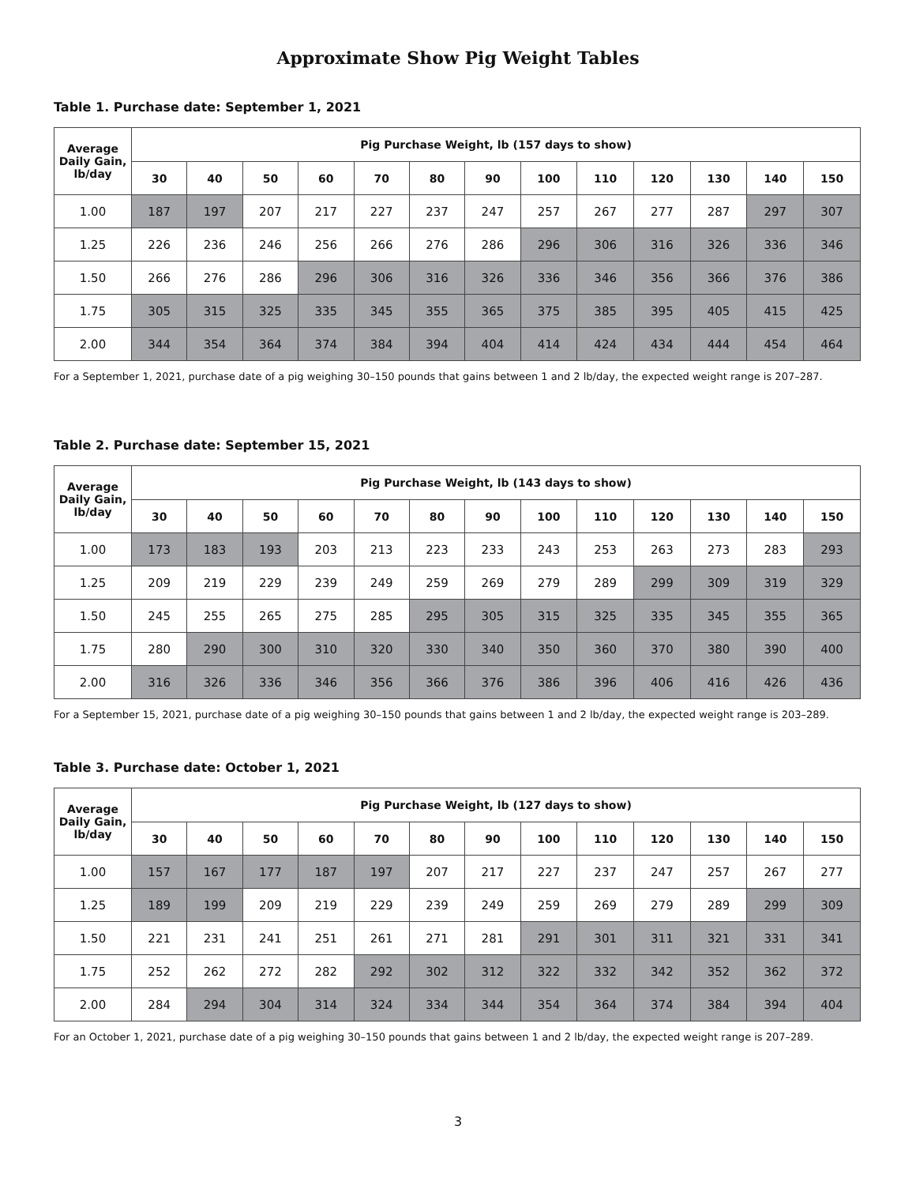Approximate Show Pig Weight Tables
Table 1. Purchase date: September 1, 2021
| Average Daily Gain, lb/day | Pig Purchase Weight, lb (157 days to show) | | | | | | | | | | | | |
| --- | --- | --- | --- | --- | --- | --- | --- | --- | --- | --- | --- | --- | --- |
| | 30 | 40 | 50 | 60 | 70 | 80 | 90 | 100 | 110 | 120 | 130 | 140 | 150 |
| 1.00 | 187 | 197 | 207 | 217 | 227 | 237 | 247 | 257 | 267 | 277 | 287 | 297 | 307 |
| 1.25 | 226 | 236 | 246 | 256 | 266 | 276 | 286 | 296 | 306 | 316 | 326 | 336 | 346 |
| 1.50 | 266 | 276 | 286 | 296 | 306 | 316 | 326 | 336 | 346 | 356 | 366 | 376 | 386 |
| 1.75 | 305 | 315 | 325 | 335 | 345 | 355 | 365 | 375 | 385 | 395 | 405 | 415 | 425 |
| 2.00 | 344 | 354 | 364 | 374 | 384 | 394 | 404 | 414 | 424 | 434 | 444 | 454 | 464 |
For a September 1, 2021, purchase date of a pig weighing 30–150 pounds that gains between 1 and 2 lb/day, the expected weight range is 207–287.
Table 2. Purchase date: September 15, 2021
| Average Daily Gain, lb/day | Pig Purchase Weight, lb (143 days to show) | | | | | | | | | | | | |
| --- | --- | --- | --- | --- | --- | --- | --- | --- | --- | --- | --- | --- | --- |
| | 30 | 40 | 50 | 60 | 70 | 80 | 90 | 100 | 110 | 120 | 130 | 140 | 150 |
| 1.00 | 173 | 183 | 193 | 203 | 213 | 223 | 233 | 243 | 253 | 263 | 273 | 283 | 293 |
| 1.25 | 209 | 219 | 229 | 239 | 249 | 259 | 269 | 279 | 289 | 299 | 309 | 319 | 329 |
| 1.50 | 245 | 255 | 265 | 275 | 285 | 295 | 305 | 315 | 325 | 335 | 345 | 355 | 365 |
| 1.75 | 280 | 290 | 300 | 310 | 320 | 330 | 340 | 350 | 360 | 370 | 380 | 390 | 400 |
| 2.00 | 316 | 326 | 336 | 346 | 356 | 366 | 376 | 386 | 396 | 406 | 416 | 426 | 436 |
For a September 15, 2021, purchase date of a pig weighing 30–150 pounds that gains between 1 and 2 lb/day, the expected weight range is 203–289.
Table 3. Purchase date: October 1, 2021
| Average Daily Gain, lb/day | Pig Purchase Weight, lb (127 days to show) | | | | | | | | | | | | |
| --- | --- | --- | --- | --- | --- | --- | --- | --- | --- | --- | --- | --- | --- |
| | 30 | 40 | 50 | 60 | 70 | 80 | 90 | 100 | 110 | 120 | 130 | 140 | 150 |
| 1.00 | 157 | 167 | 177 | 187 | 197 | 207 | 217 | 227 | 237 | 247 | 257 | 267 | 277 |
| 1.25 | 189 | 199 | 209 | 219 | 229 | 239 | 249 | 259 | 269 | 279 | 289 | 299 | 309 |
| 1.50 | 221 | 231 | 241 | 251 | 261 | 271 | 281 | 291 | 301 | 311 | 321 | 331 | 341 |
| 1.75 | 252 | 262 | 272 | 282 | 292 | 302 | 312 | 322 | 332 | 342 | 352 | 362 | 372 |
| 2.00 | 284 | 294 | 304 | 314 | 324 | 334 | 344 | 354 | 364 | 374 | 384 | 394 | 404 |
For an October 1, 2021, purchase date of a pig weighing 30–150 pounds that gains between 1 and 2 lb/day, the expected weight range is 207–289.
3